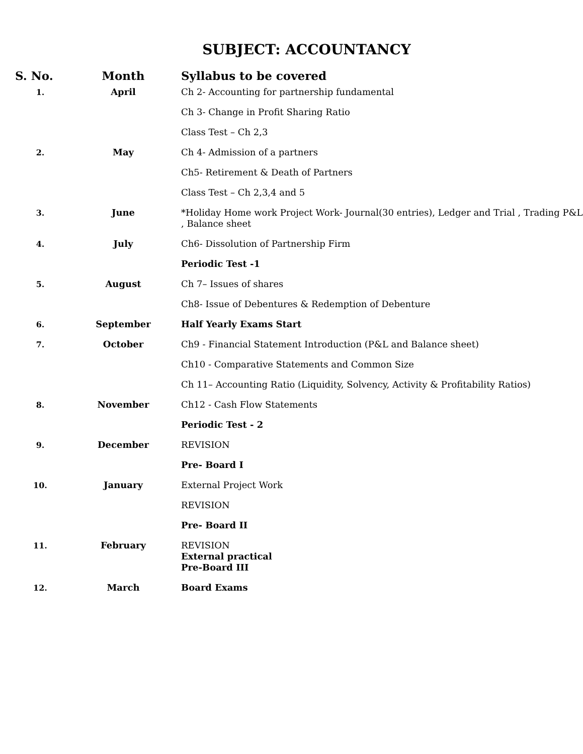SUBJECT: ACCOUNTANCY
| S. No. | Month | Syllabus to be covered |
| --- | --- | --- |
| 1. | April | Ch 2- Accounting for partnership fundamental Ch 3- Change in Profit Sharing Ratio Class Test – Ch 2,3 |
| 2. | May | Ch 4- Admission of a partners Ch5- Retirement & Death of Partners Class Test – Ch 2,3,4 and 5 |
| 3. | June | *Holiday Home work Project Work- Journal(30 entries), Ledger and Trial , Trading P&L , Balance sheet |
| 4. | July | Ch6- Dissolution of Partnership Firm Periodic Test -1 |
| 5. | August | Ch 7– Issues of shares Ch8- Issue of Debentures & Redemption of Debenture |
| 6. | September | Half Yearly Exams Start |
| 7. | October | Ch9 - Financial Statement Introduction (P&L and Balance sheet) Ch10 - Comparative Statements and Common Size Ch 11– Accounting Ratio (Liquidity, Solvency, Activity & Profitability Ratios) |
| 8. | November | Ch12 - Cash Flow Statements Periodic Test - 2 |
| 9. | December | REVISION Pre- Board I |
| 10. | January | External Project Work REVISION Pre- Board II |
| 11. | February | REVISION External practical Pre-Board III |
| 12. | March | Board Exams |